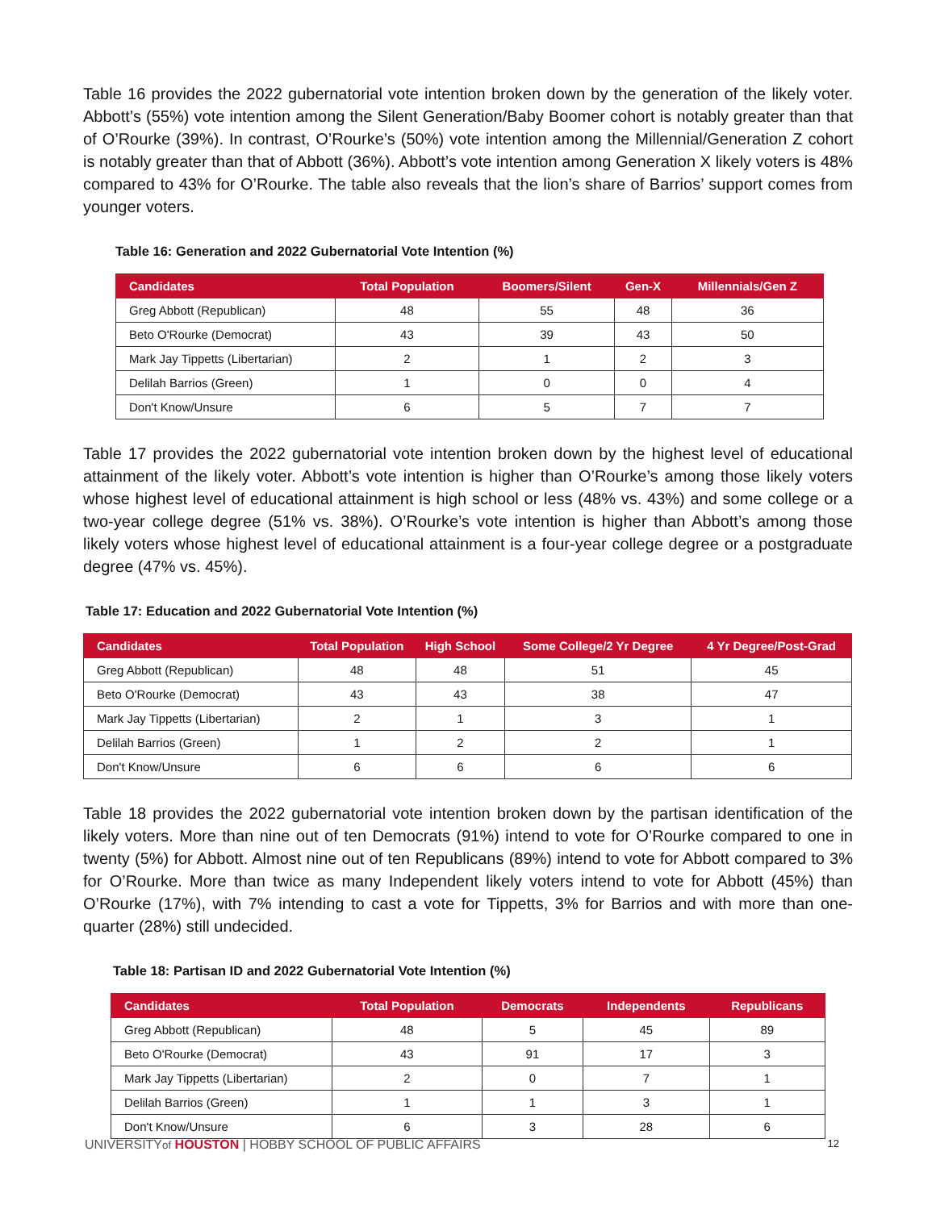Table 16 provides the 2022 gubernatorial vote intention broken down by the generation of the likely voter. Abbott’s (55%) vote intention among the Silent Generation/Baby Boomer cohort is notably greater than that of O’Rourke (39%). In contrast, O’Rourke’s (50%) vote intention among the Millennial/Generation Z cohort is notably greater than that of Abbott (36%). Abbott’s vote intention among Generation X likely voters is 48% compared to 43% for O’Rourke. The table also reveals that the lion’s share of Barrios’ support comes from younger voters.
Table 16: Generation and 2022 Gubernatorial Vote Intention (%)
| Candidates | Total Population | Boomers/Silent | Gen-X | Millennials/Gen Z |
| --- | --- | --- | --- | --- |
| Greg Abbott (Republican) | 48 | 55 | 48 | 36 |
| Beto O'Rourke (Democrat) | 43 | 39 | 43 | 50 |
| Mark Jay Tippetts (Libertarian) | 2 | 1 | 2 | 3 |
| Delilah Barrios (Green) | 1 | 0 | 0 | 4 |
| Don't Know/Unsure | 6 | 5 | 7 | 7 |
Table 17 provides the 2022 gubernatorial vote intention broken down by the highest level of educational attainment of the likely voter. Abbott’s vote intention is higher than O’Rourke’s among those likely voters whose highest level of educational attainment is high school or less (48% vs. 43%) and some college or a two-year college degree (51% vs. 38%). O’Rourke’s vote intention is higher than Abbott’s among those likely voters whose highest level of educational attainment is a four-year college degree or a postgraduate degree (47% vs. 45%).
Table 17: Education and 2022 Gubernatorial Vote Intention (%)
| Candidates | Total Population | High School | Some College/2 Yr Degree | 4 Yr Degree/Post-Grad |
| --- | --- | --- | --- | --- |
| Greg Abbott (Republican) | 48 | 48 | 51 | 45 |
| Beto O'Rourke (Democrat) | 43 | 43 | 38 | 47 |
| Mark Jay Tippetts (Libertarian) | 2 | 1 | 3 | 1 |
| Delilah Barrios (Green) | 1 | 2 | 2 | 1 |
| Don't Know/Unsure | 6 | 6 | 6 | 6 |
Table 18 provides the 2022 gubernatorial vote intention broken down by the partisan identification of the likely voters. More than nine out of ten Democrats (91%) intend to vote for O’Rourke compared to one in twenty (5%) for Abbott. Almost nine out of ten Republicans (89%) intend to vote for Abbott compared to 3% for O’Rourke. More than twice as many Independent likely voters intend to vote for Abbott (45%) than O’Rourke (17%), with 7% intending to cast a vote for Tippetts, 3% for Barrios and with more than one-quarter (28%) still undecided.
Table 18: Partisan ID and 2022 Gubernatorial Vote Intention (%)
| Candidates | Total Population | Democrats | Independents | Republicans |
| --- | --- | --- | --- | --- |
| Greg Abbott (Republican) | 48 | 5 | 45 | 89 |
| Beto O'Rourke (Democrat) | 43 | 91 | 17 | 3 |
| Mark Jay Tippetts (Libertarian) | 2 | 0 | 7 | 1 |
| Delilah Barrios (Green) | 1 | 1 | 3 | 1 |
| Don't Know/Unsure | 6 | 3 | 28 | 6 |
UNIVERSITYof HOUSTON | HOBBY SCHOOL OF PUBLIC AFFAIRS 12